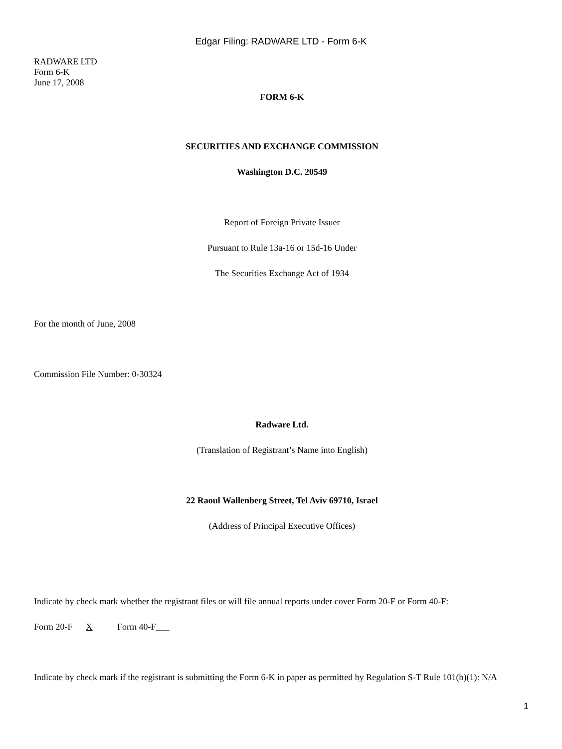Edgar Filing: RADWARE LTD - Form 6-K
RADWARE LTD
Form 6-K
June 17, 2008
FORM 6-K
SECURITIES AND EXCHANGE COMMISSION
Washington D.C. 20549
Report of Foreign Private Issuer
Pursuant to Rule 13a-16 or 15d-16 Under
The Securities Exchange Act of 1934
For the month of June, 2008
Commission File Number: 0-30324
Radware Ltd.
(Translation of Registrant’s Name into English)
22 Raoul Wallenberg Street, Tel Aviv 69710, Israel
(Address of Principal Executive Offices)
Indicate by check mark whether the registrant files or will file annual reports under cover Form 20-F or Form 40-F:
Form 20-F X Form 40-F___
Indicate by check mark if the registrant is submitting the Form 6-K in paper as permitted by Regulation S-T Rule 101(b)(1): N/A
1